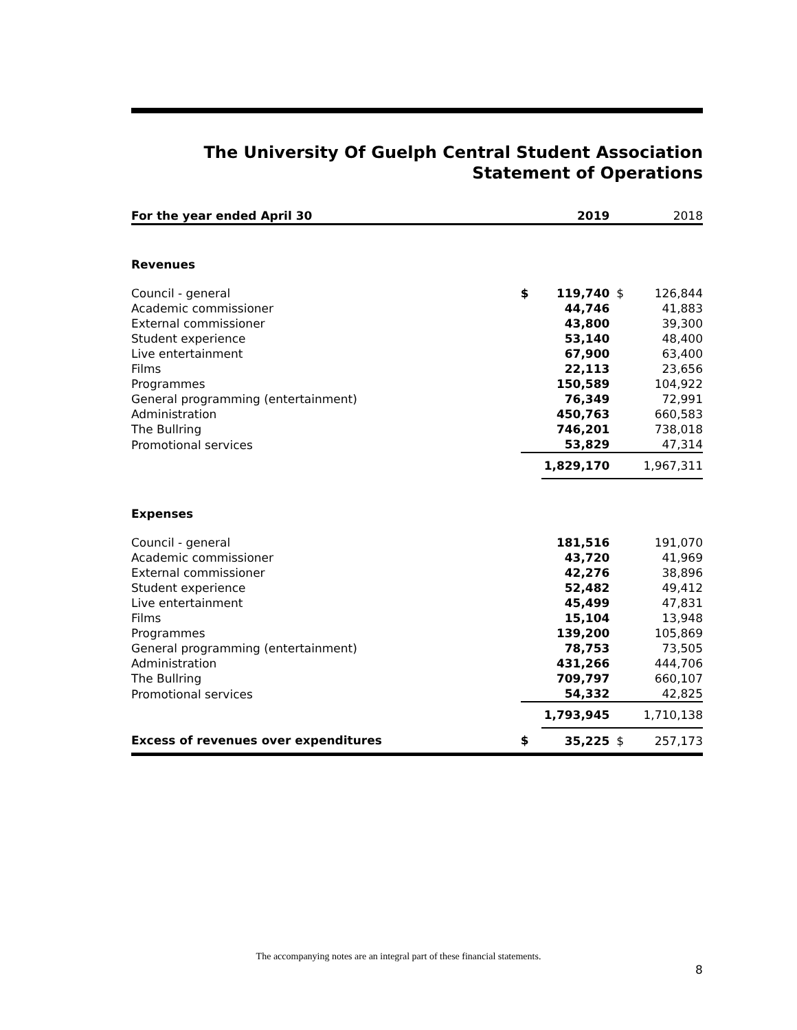The University Of Guelph Central Student Association
Statement of Operations
| For the year ended April 30 | | 2019 | | 2018 |
| Revenues | | | | |
| Council - general | $ | 119,740 | $ | 126,844 |
| Academic commissioner | | 44,746 | | 41,883 |
| External commissioner | | 43,800 | | 39,300 |
| Student experience | | 53,140 | | 48,400 |
| Live entertainment | | 67,900 | | 63,400 |
| Films | | 22,113 | | 23,656 |
| Programmes | | 150,589 | | 104,922 |
| General programming (entertainment) | | 76,349 | | 72,991 |
| Administration | | 450,763 | | 660,583 |
| The Bullring | | 746,201 | | 738,018 |
| Promotional services | | 53,829 | | 47,314 |
| | | 1,829,170 | | 1,967,311 |
| Expenses | | | | |
| Council - general | | 181,516 | | 191,070 |
| Academic commissioner | | 43,720 | | 41,969 |
| External commissioner | | 42,276 | | 38,896 |
| Student experience | | 52,482 | | 49,412 |
| Live entertainment | | 45,499 | | 47,831 |
| Films | | 15,104 | | 13,948 |
| Programmes | | 139,200 | | 105,869 |
| General programming (entertainment) | | 78,753 | | 73,505 |
| Administration | | 431,266 | | 444,706 |
| The Bullring | | 709,797 | | 660,107 |
| Promotional services | | 54,332 | | 42,825 |
| | | 1,793,945 | | 1,710,138 |
| Excess of revenues over expenditures | $ | 35,225 | $ | 257,173 |
The accompanying notes are an integral part of these financial statements.
8